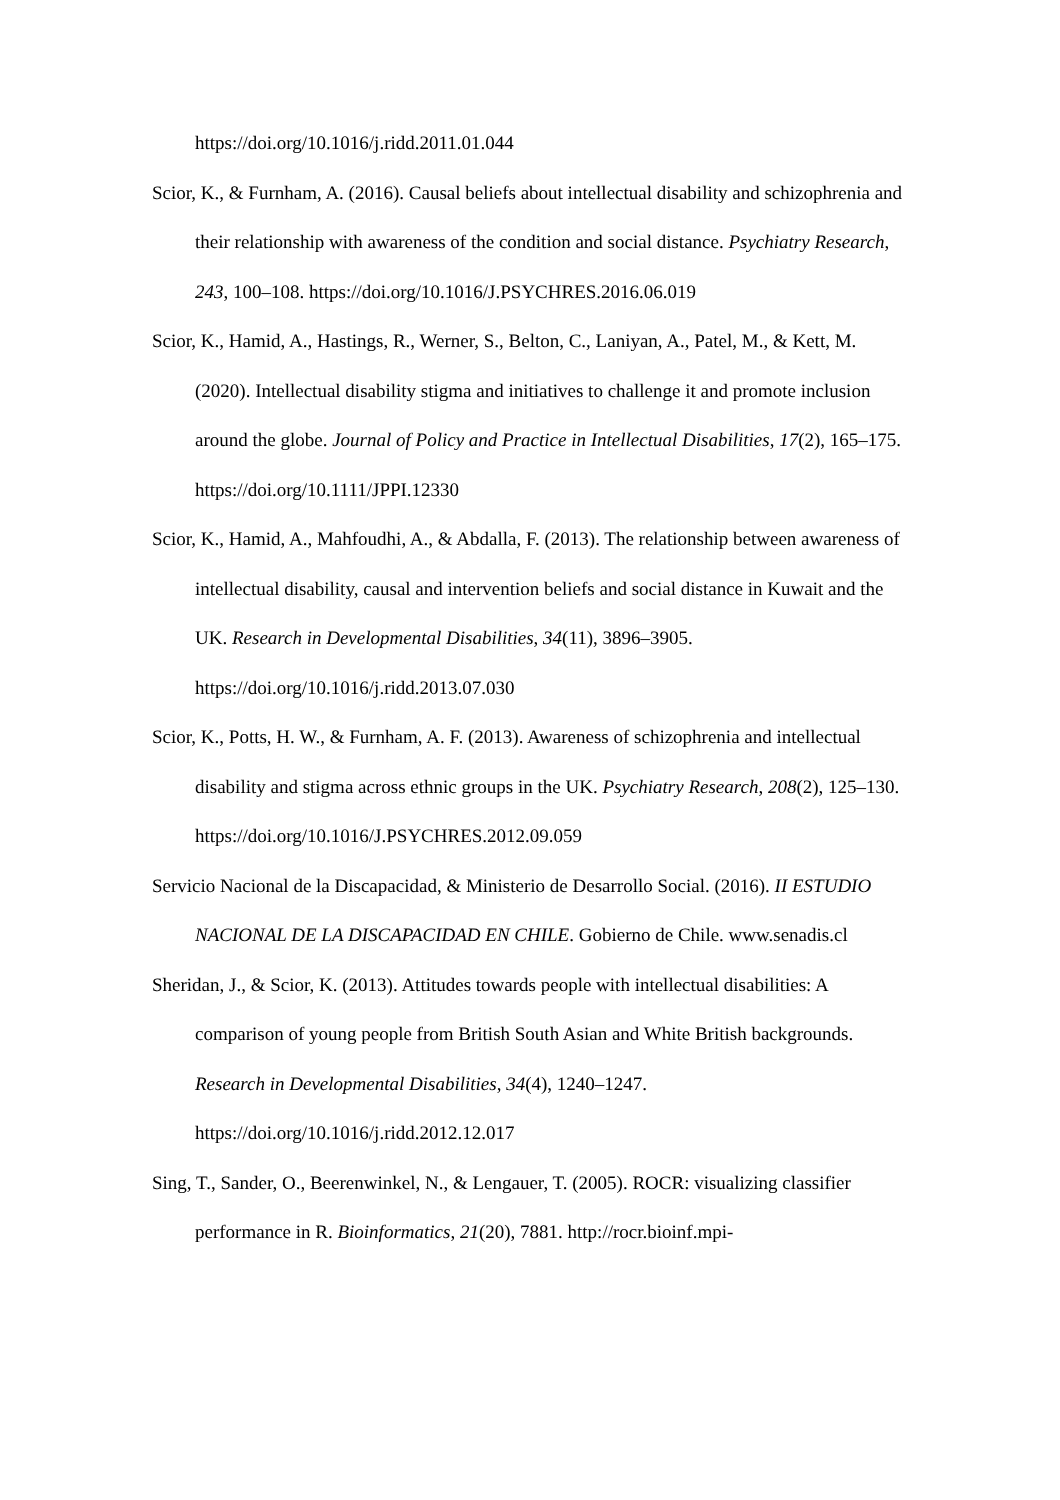https://doi.org/10.1016/j.ridd.2011.01.044
Scior, K., & Furnham, A. (2016). Causal beliefs about intellectual disability and schizophrenia and their relationship with awareness of the condition and social distance. Psychiatry Research, 243, 100–108. https://doi.org/10.1016/J.PSYCHRES.2016.06.019
Scior, K., Hamid, A., Hastings, R., Werner, S., Belton, C., Laniyan, A., Patel, M., & Kett, M. (2020). Intellectual disability stigma and initiatives to challenge it and promote inclusion around the globe. Journal of Policy and Practice in Intellectual Disabilities, 17(2), 165–175. https://doi.org/10.1111/JPPI.12330
Scior, K., Hamid, A., Mahfoudhi, A., & Abdalla, F. (2013). The relationship between awareness of intellectual disability, causal and intervention beliefs and social distance in Kuwait and the UK. Research in Developmental Disabilities, 34(11), 3896–3905. https://doi.org/10.1016/j.ridd.2013.07.030
Scior, K., Potts, H. W., & Furnham, A. F. (2013). Awareness of schizophrenia and intellectual disability and stigma across ethnic groups in the UK. Psychiatry Research, 208(2), 125–130. https://doi.org/10.1016/J.PSYCHRES.2012.09.059
Servicio Nacional de la Discapacidad, & Ministerio de Desarrollo Social. (2016). II ESTUDIO NACIONAL DE LA DISCAPACIDAD EN CHILE. Gobierno de Chile. www.senadis.cl
Sheridan, J., & Scior, K. (2013). Attitudes towards people with intellectual disabilities: A comparison of young people from British South Asian and White British backgrounds. Research in Developmental Disabilities, 34(4), 1240–1247. https://doi.org/10.1016/j.ridd.2012.12.017
Sing, T., Sander, O., Beerenwinkel, N., & Lengauer, T. (2005). ROCR: visualizing classifier performance in R. Bioinformatics, 21(20), 7881. http://rocr.bioinf.mpi-